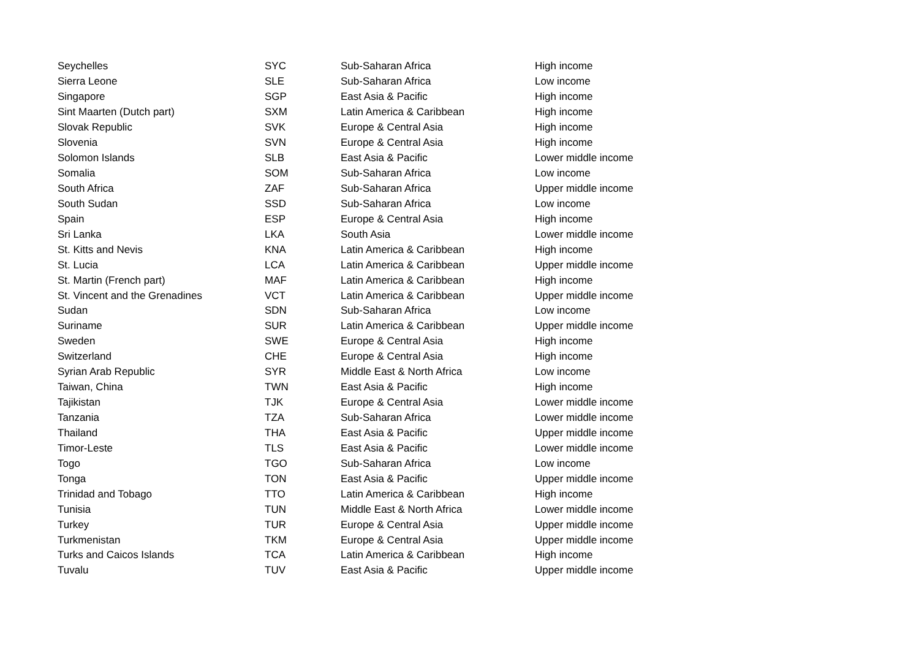| Seychelles | SYC | Sub-Saharan Africa | High income |
| Sierra Leone | SLE | Sub-Saharan Africa | Low income |
| Singapore | SGP | East Asia & Pacific | High income |
| Sint Maarten (Dutch part) | SXM | Latin America & Caribbean | High income |
| Slovak Republic | SVK | Europe & Central Asia | High income |
| Slovenia | SVN | Europe & Central Asia | High income |
| Solomon Islands | SLB | East Asia & Pacific | Lower middle income |
| Somalia | SOM | Sub-Saharan Africa | Low income |
| South Africa | ZAF | Sub-Saharan Africa | Upper middle income |
| South Sudan | SSD | Sub-Saharan Africa | Low income |
| Spain | ESP | Europe & Central Asia | High income |
| Sri Lanka | LKA | South Asia | Lower middle income |
| St. Kitts and Nevis | KNA | Latin America & Caribbean | High income |
| St. Lucia | LCA | Latin America & Caribbean | Upper middle income |
| St. Martin (French part) | MAF | Latin America & Caribbean | High income |
| St. Vincent and the Grenadines | VCT | Latin America & Caribbean | Upper middle income |
| Sudan | SDN | Sub-Saharan Africa | Low income |
| Suriname | SUR | Latin America & Caribbean | Upper middle income |
| Sweden | SWE | Europe & Central Asia | High income |
| Switzerland | CHE | Europe & Central Asia | High income |
| Syrian Arab Republic | SYR | Middle East & North Africa | Low income |
| Taiwan, China | TWN | East Asia & Pacific | High income |
| Tajikistan | TJK | Europe & Central Asia | Lower middle income |
| Tanzania | TZA | Sub-Saharan Africa | Lower middle income |
| Thailand | THA | East Asia & Pacific | Upper middle income |
| Timor-Leste | TLS | East Asia & Pacific | Lower middle income |
| Togo | TGO | Sub-Saharan Africa | Low income |
| Tonga | TON | East Asia & Pacific | Upper middle income |
| Trinidad and Tobago | TTO | Latin America & Caribbean | High income |
| Tunisia | TUN | Middle East & North Africa | Lower middle income |
| Turkey | TUR | Europe & Central Asia | Upper middle income |
| Turkmenistan | TKM | Europe & Central Asia | Upper middle income |
| Turks and Caicos Islands | TCA | Latin America & Caribbean | High income |
| Tuvalu | TUV | East Asia & Pacific | Upper middle income |